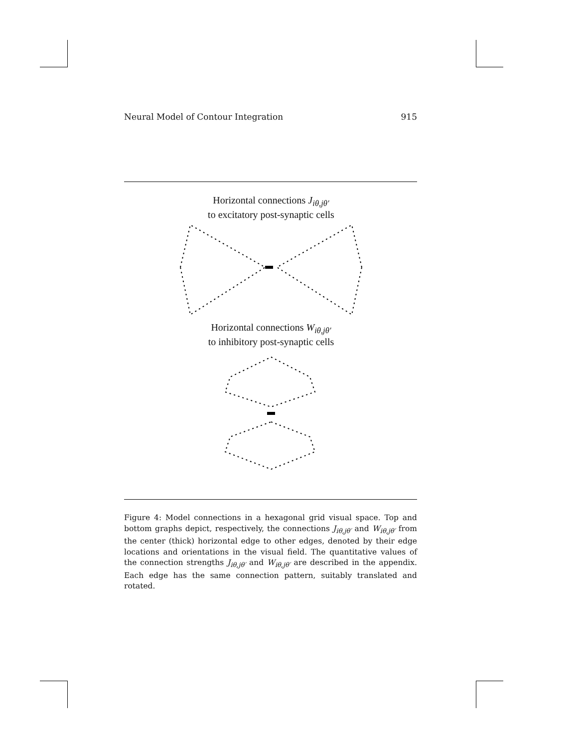Neural Model of Contour Integration 915
Horizontal connections J<sub>iθ,jθ′</sub>
to excitatory post-synaptic cells
Horizontal connections W<sub>iθ,jθ′</sub>
to inhibitory post-synaptic cells
Figure 4: Model connections in a hexagonal grid visual space. Top and bottom graphs depict, respectively, the connections J<sub>iθ,jθ′</sub> and W<sub>iθ,jθ′</sub> from the center (thick) horizontal edge to other edges, denoted by their edge locations and orientations in the visual field. The quantitative values of the connection strengths J<sub>iθ,jθ′</sub> and W<sub>iθ,jθ′</sub> are described in the appendix. Each edge has the same connection pattern, suitably translated and rotated.